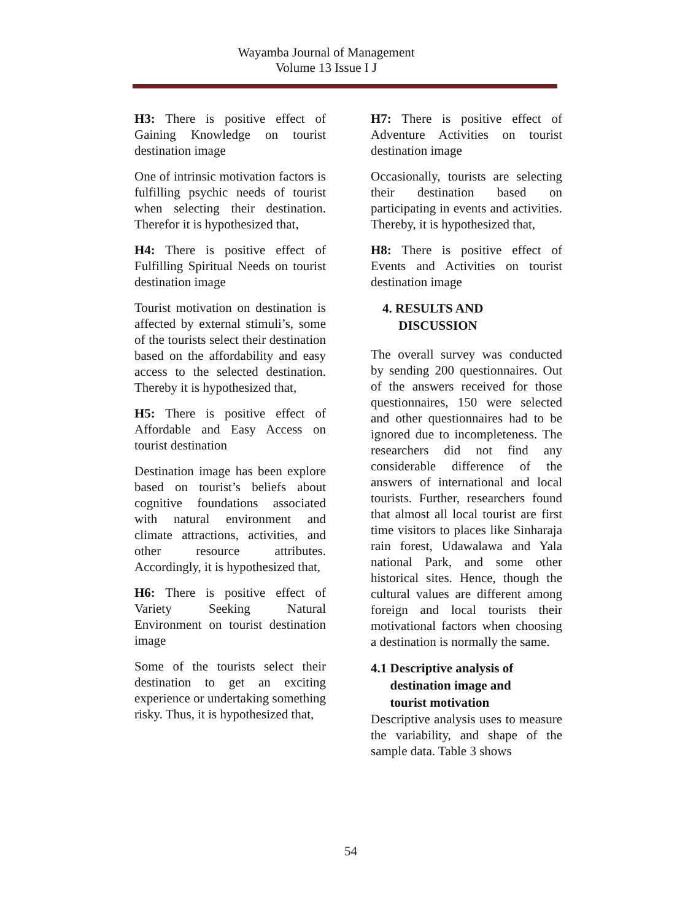Wayamba Journal of Management
Volume 13 Issue I J
H3: There is positive effect of Gaining Knowledge on tourist destination image
One of intrinsic motivation factors is fulfilling psychic needs of tourist when selecting their destination. Therefor it is hypothesized that,
H4: There is positive effect of Fulfilling Spiritual Needs on tourist destination image
Tourist motivation on destination is affected by external stimuli’s, some of the tourists select their destination based on the affordability and easy access to the selected destination. Thereby it is hypothesized that,
H5: There is positive effect of Affordable and Easy Access on tourist destination
Destination image has been explore based on tourist’s beliefs about cognitive foundations associated with natural environment and climate attractions, activities, and other resource attributes. Accordingly, it is hypothesized that,
H6: There is positive effect of Variety Seeking Natural Environment on tourist destination image
Some of the tourists select their destination to get an exciting experience or undertaking something risky. Thus, it is hypothesized that,
H7: There is positive effect of Adventure Activities on tourist destination image
Occasionally, tourists are selecting their destination based on participating in events and activities. Thereby, it is hypothesized that,
H8: There is positive effect of Events and Activities on tourist destination image
4. RESULTS AND
DISCUSSION
The overall survey was conducted by sending 200 questionnaires. Out of the answers received for those questionnaires, 150 were selected and other questionnaires had to be ignored due to incompleteness. The researchers did not find any considerable difference of the answers of international and local tourists. Further, researchers found that almost all local tourist are first time visitors to places like Sinharaja rain forest, Udawalawa and Yala national Park, and some other historical sites. Hence, though the cultural values are different among foreign and local tourists their motivational factors when choosing a destination is normally the same.
4.1 Descriptive analysis of
destination image and
tourist motivation
Descriptive analysis uses to measure the variability, and shape of the sample data. Table 3 shows
54